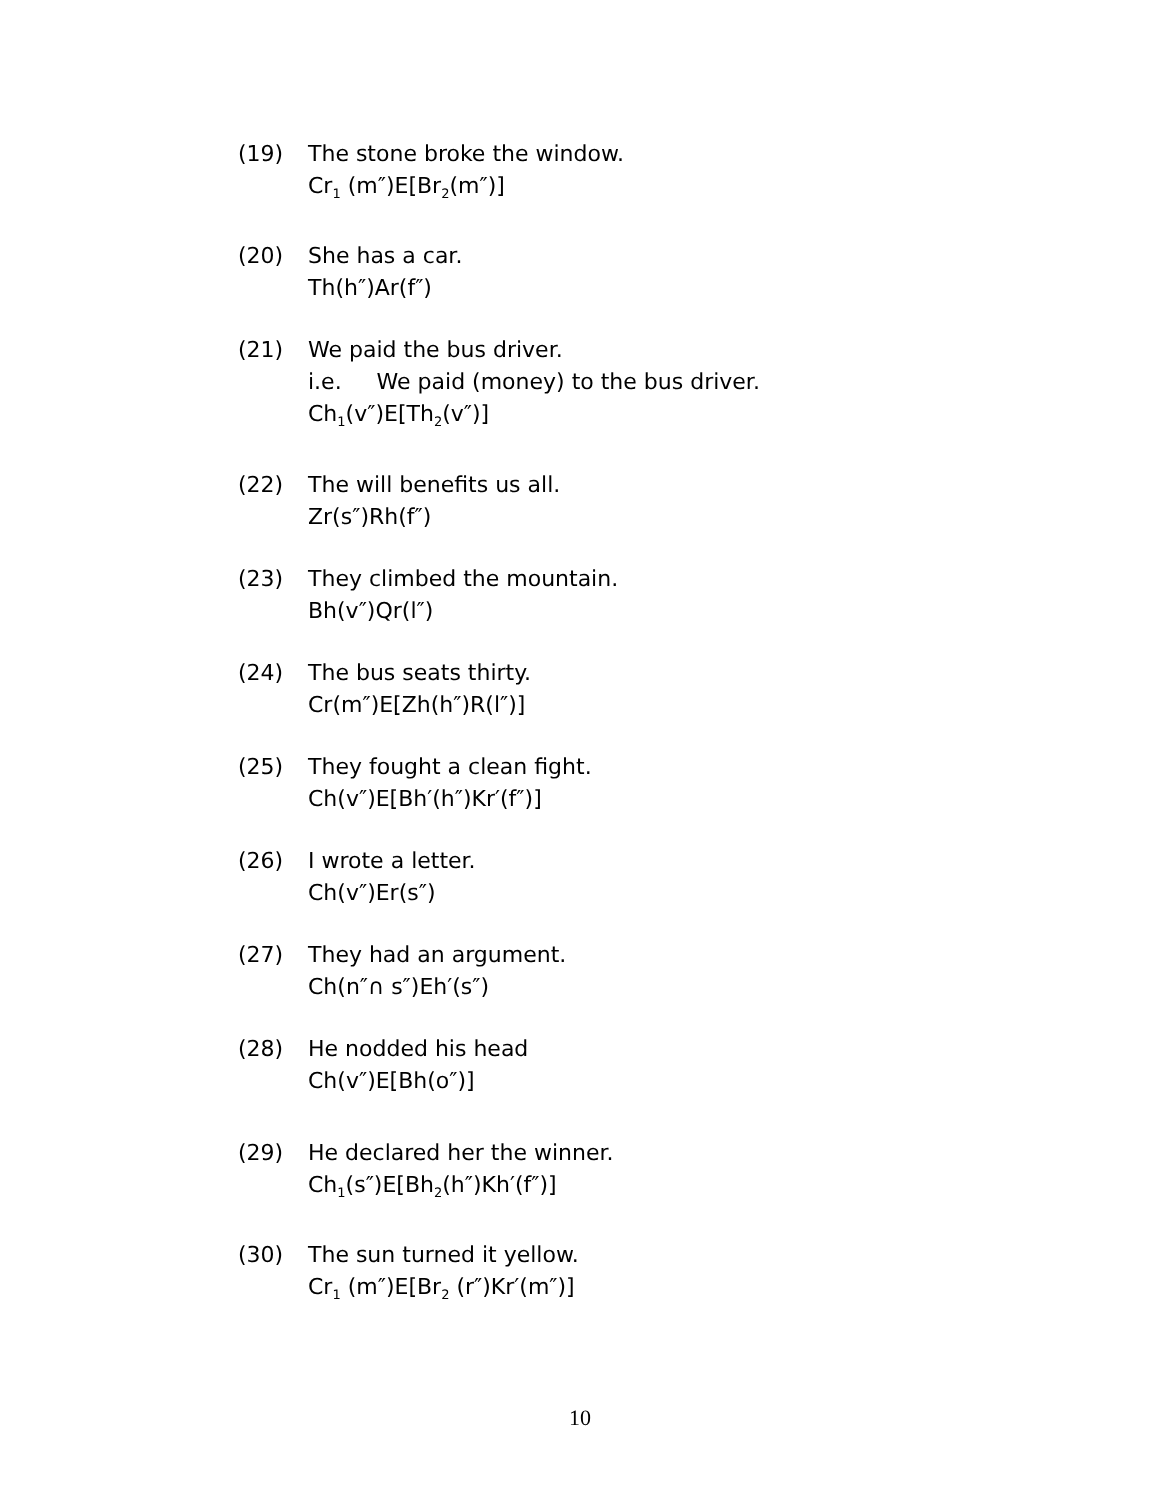(19) The stone broke the window.
Cr<sub>1</sub> (m″)E[Br<sub>2</sub>(m″)]
(20) She has a car.
Th(h″)Ar(f″)
(21) We paid the bus driver.
i.e. We paid (money) to the bus driver.
Ch<sub>1</sub>(v″)E[Th<sub>2</sub>(v″)]
(22) The will benefits us all.
Zr(s″)Rh(f″)
(23) They climbed the mountain.
Bh(v″)Qr(l″)
(24) The bus seats thirty.
Cr(m″)E[Zh(h″)R(l″)]
(25) They fought a clean fight.
Ch(v″)E[Bh′(h″)Kr′(f″)]
(26) I wrote a letter.
Ch(v″)Er(s″)
(27) They had an argument.
Ch(n″∩ s″)Eh′(s″)
(28) He nodded his head
Ch(v″)E[Bh(o″)]
(29) He declared her the winner.
Ch<sub>1</sub>(s″)E[Bh<sub>2</sub>(h″)Kh′(f″)]
(30) The sun turned it yellow.
Cr<sub>1</sub> (m″)E[Br<sub>2</sub> (r″)Kr′(m″)]
10